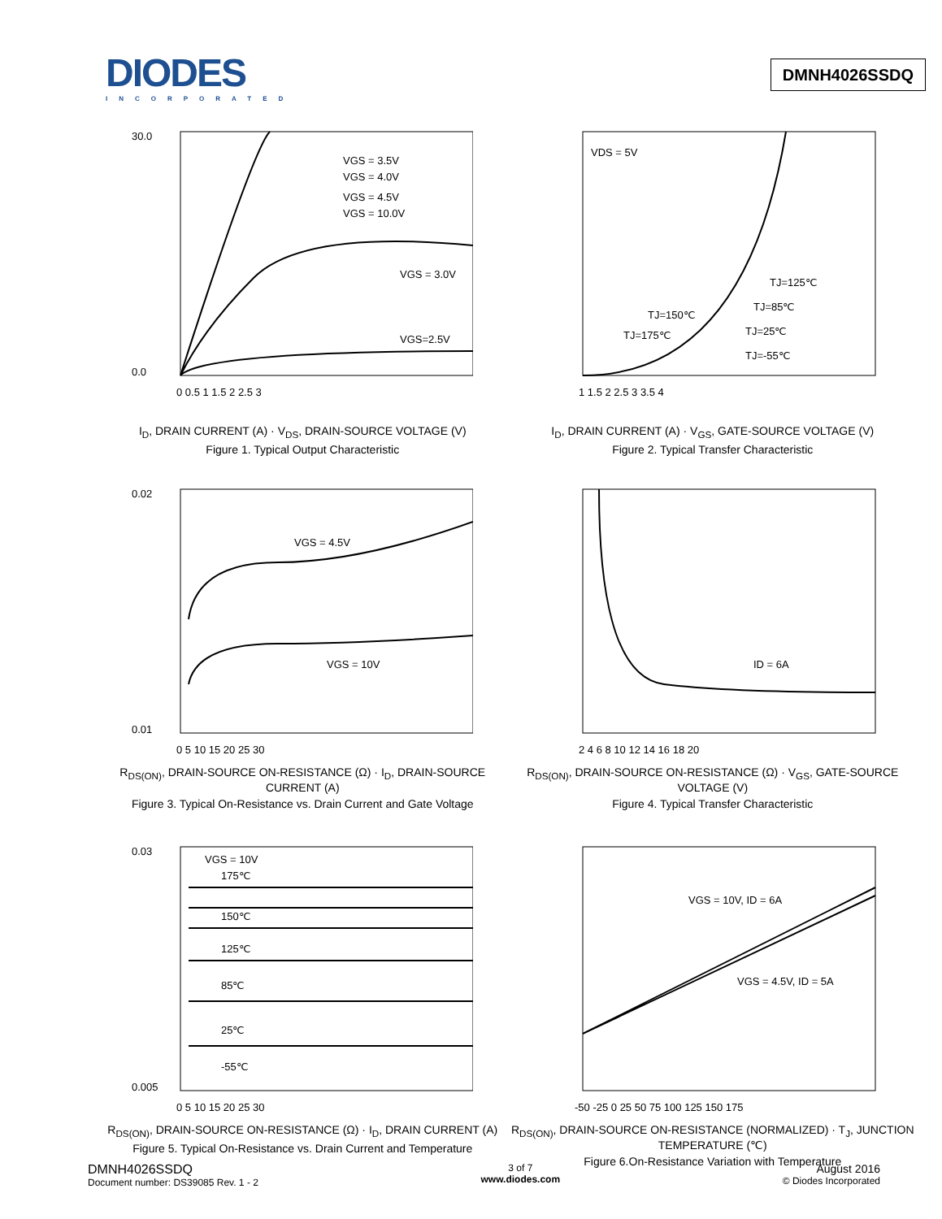DIODES
INCORPORATED
DMNH4026SSDQ
30.0
0.0
VGS = 3.5V
VGS = 4.0V
VGS = 4.5V
VGS = 10.0V
VGS = 3.0V
VGS=2.5V
0 0.5 1 1.5 2 2.5 3
I<sub>D</sub>, DRAIN CURRENT (A) · V<sub>DS</sub>, DRAIN-SOURCE VOLTAGE (V)
Figure 1. Typical Output Characteristic
VDS = 5V
TJ=125℃
TJ=85℃
TJ=25℃
TJ=-55℃
TJ=150℃
TJ=175℃
1 1.5 2 2.5 3 3.5 4
I<sub>D</sub>, DRAIN CURRENT (A) · V<sub>GS</sub>, GATE-SOURCE VOLTAGE (V)
Figure 2. Typical Transfer Characteristic
0.02
0.01
VGS = 4.5V
VGS = 10V
0 5 10 15 20 25 30
R<sub>DS(ON)</sub>, DRAIN-SOURCE ON-RESISTANCE (Ω) · I<sub>D</sub>, DRAIN-SOURCE CURRENT (A)
Figure 3. Typical On-Resistance vs. Drain Current and Gate Voltage
ID = 6A
2 4 6 8 10 12 14 16 18 20
R<sub>DS(ON)</sub>, DRAIN-SOURCE ON-RESISTANCE (Ω) · V<sub>GS</sub>, GATE-SOURCE VOLTAGE (V)
Figure 4. Typical Transfer Characteristic
0.03
0.005
VGS = 10V
175℃
150℃
125℃
85℃
25℃
-55℃
0 5 10 15 20 25 30
R<sub>DS(ON)</sub>, DRAIN-SOURCE ON-RESISTANCE (Ω) · I<sub>D</sub>, DRAIN CURRENT (A)
Figure 5. Typical On-Resistance vs. Drain Current and Temperature
VGS = 10V, ID = 6A
VGS = 4.5V, ID = 5A
-50 -25 0 25 50 75 100 125 150 175
R<sub>DS(ON)</sub>, DRAIN-SOURCE ON-RESISTANCE (NORMALIZED) · T<sub>J</sub>, JUNCTION TEMPERATURE (℃)
Figure 6.On-Resistance Variation with Temperature
DMNH4026SSDQ
Document number: DS39085 Rev. 1 - 2
3 of 7
www.diodes.com
August 2016
© Diodes Incorporated